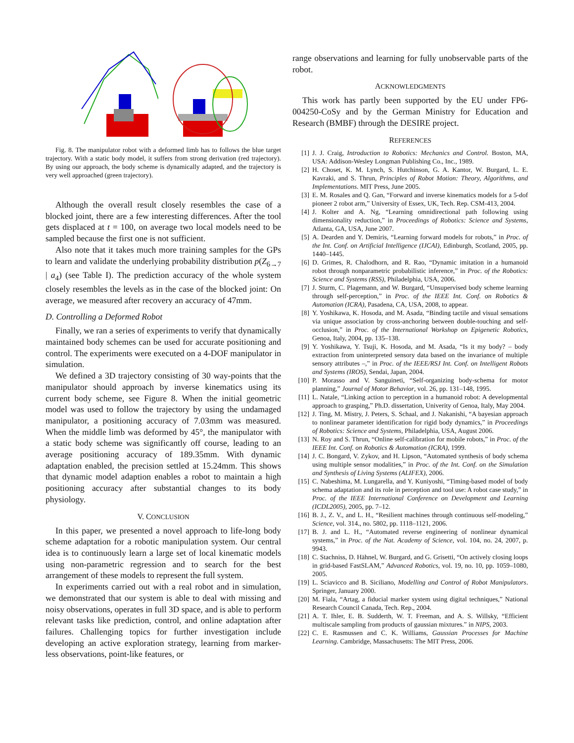Fig. 8. The manipulator robot with a deformed limb has to follows the blue target trajectory. With a static body model, it suffers from strong derivation (red trajectory). By using our approach, the body scheme is dynamically adapted, and the trajectory is very well approached (green trajectory).
Although the overall result closely resembles the case of a blocked joint, there are a few interesting differences. After the tool gets displaced at t = 100, on average two local models need to be sampled because the first one is not sufficient.
Also note that it takes much more training samples for the GPs to learn and validate the underlying probability distribution p(Z<sub>6→7</sub> | a<sub>4</sub>) (see Table I). The prediction accuracy of the whole system closely resembles the levels as in the case of the blocked joint: On average, we measured after recovery an accuracy of 47mm.
D. Controlling a Deformed Robot
Finally, we ran a series of experiments to verify that dynamically maintained body schemes can be used for accurate positioning and control. The experiments were executed on a 4-DOF manipulator in simulation.
We defined a 3D trajectory consisting of 30 way-points that the manipulator should approach by inverse kinematics using its current body scheme, see Figure 8. When the initial geometric model was used to follow the trajectory by using the undamaged manipulator, a positioning accuracy of 7.03mm was measured. When the middle limb was deformed by 45°, the manipulator with a static body scheme was significantly off course, leading to an average positioning accuracy of 189.35mm. With dynamic adaptation enabled, the precision settled at 15.24mm. This shows that dynamic model adaption enables a robot to maintain a high positioning accuracy after substantial changes to its body physiology.
V. CONCLUSION
In this paper, we presented a novel approach to life-long body scheme adaptation for a robotic manipulation system. Our central idea is to continuously learn a large set of local kinematic models using non-parametric regression and to search for the best arrangement of these models to represent the full system.
In experiments carried out with a real robot and in simulation, we demonstrated that our system is able to deal with missing and noisy observations, operates in full 3D space, and is able to perform relevant tasks like prediction, control, and online adaptation after failures. Challenging topics for further investigation include developing an active exploration strategy, learning from marker-less observations, point-like features, or
range observations and learning for fully unobservable parts of the robot.
ACKNOWLEDGMENTS
This work has partly been supported by the EU under FP6-004250-CoSy and by the German Ministry for Education and Research (BMBF) through the DESIRE project.
REFERENCES
[1] J. J. Craig, Introduction to Robotics: Mechanics and Control. Boston, MA, USA: Addison-Wesley Longman Publishing Co., Inc., 1989.
[2] H. Choset, K. M. Lynch, S. Hutchinson, G. A. Kantor, W. Burgard, L. E. Kavraki, and S. Thrun, Principles of Robot Motion: Theory, Algorithms, and Implementations. MIT Press, June 2005.
[3] E. M. Rosales and Q. Gan, “Forward and inverse kinematics models for a 5-dof pioneer 2 robot arm,” University of Essex, UK, Tech. Rep. CSM-413, 2004.
[4] J. Kolter and A. Ng, “Learning omnidirectional path following using dimensionality reduction,” in Proceedings of Robotics: Science and Systems, Atlanta, GA, USA, June 2007.
[5] A. Dearden and Y. Demiris, “Learning forward models for robots,” in Proc. of the Int. Conf. on Artificial Intelligence (IJCAI), Edinburgh, Scotland, 2005, pp. 1440–1445.
[6] D. Grimes, R. Chalodhorn, and R. Rao, “Dynamic imitation in a humanoid robot through nonparametric probabilistic inference,” in Proc. of the Robotics: Science and Systems (RSS), Philadelphia, USA, 2006.
[7] J. Sturm, C. Plagemann, and W. Burgard, “Unsupervised body scheme learning through self-perception,” in Proc. of the IEEE Int. Conf. on Robotics & Automation (ICRA), Pasadena, CA, USA, 2008, to appear.
[8] Y. Yoshikawa, K. Hosoda, and M. Asada, “Binding tactile and visual sensations via unique association by cross-anchoring between double-touching and self-occlusion,” in Proc. of the International Workshop on Epigenetic Robotics, Genoa, Italy, 2004, pp. 135–138.
[9] Y. Yoshikawa, Y. Tsuji, K. Hosoda, and M. Asada, “Is it my body? – body extraction from uninterpreted sensory data based on the invariance of multiple sensory attributes –,” in Proc. of the IEEE/RSJ Int. Conf. on Intelligent Robots and Systems (IROS), Sendai, Japan, 2004.
[10] P. Morasso and V. Sanguineti, “Self-organizing body-schema for motor planning,” Journal of Motor Behavior, vol. 26, pp. 131–148, 1995.
[11] L. Natale, “Linking action to perception in a humanoid robot: A developmental approach to grasping,” Ph.D. dissertation, Univerity of Genoa, Italy, May 2004.
[12] J. Ting, M. Mistry, J. Peters, S. Schaal, and J. Nakanishi, “A bayesian approach to nonlinear parameter identification for rigid body dynamics,” in Proceedings of Robotics: Science and Systems, Philadelphia, USA, August 2006.
[13] N. Roy and S. Thrun, “Online self-calibration for mobile robots,” in Proc. of the IEEE Int. Conf. on Robotics & Automation (ICRA), 1999.
[14] J. C. Bongard, V. Zykov, and H. Lipson, “Automated synthesis of body schema using multiple sensor modalities,” in Proc. of the Int. Conf. on the Simulation and Synthesis of Living Systems (ALIFEX), 2006.
[15] C. Nabeshima, M. Lungarella, and Y. Kuniyoshi, “Timing-based model of body schema adaptation and its role in perception and tool use: A robot case study,” in Proc. of the IEEE International Conference on Development and Learning (ICDL2005), 2005, pp. 7–12.
[16] B. J., Z. V., and L. H., “Resilient machines through continuous self-modeling,” Science, vol. 314., no. 5802, pp. 1118–1121, 2006.
[17] B. J. and L. H., “Automated reverse engineering of nonlinear dynamical systems,” in Proc. of the Nat. Academy of Science, vol. 104, no. 24, 2007, p. 9943.
[18] C. Stachniss, D. Hähnel, W. Burgard, and G. Grisetti, “On actively closing loops in grid-based FastSLAM,” Advanced Robotics, vol. 19, no. 10, pp. 1059–1080, 2005.
[19] L. Sciavicco and B. Siciliano, Modelling and Control of Robot Manipulators. Springer, January 2000.
[20] M. Fiala, “Artag, a fiducial marker system using digital techniques,” National Research Council Canada, Tech. Rep., 2004.
[21] A. T. Ihler, E. B. Sudderth, W. T. Freeman, and A. S. Willsky, “Efficient multiscale sampling from products of gaussian mixtures.” in NIPS, 2003.
[22] C. E. Rasmussen and C. K. Williams, Gaussian Processes for Machine Learning. Cambridge, Massachusetts: The MIT Press, 2006.